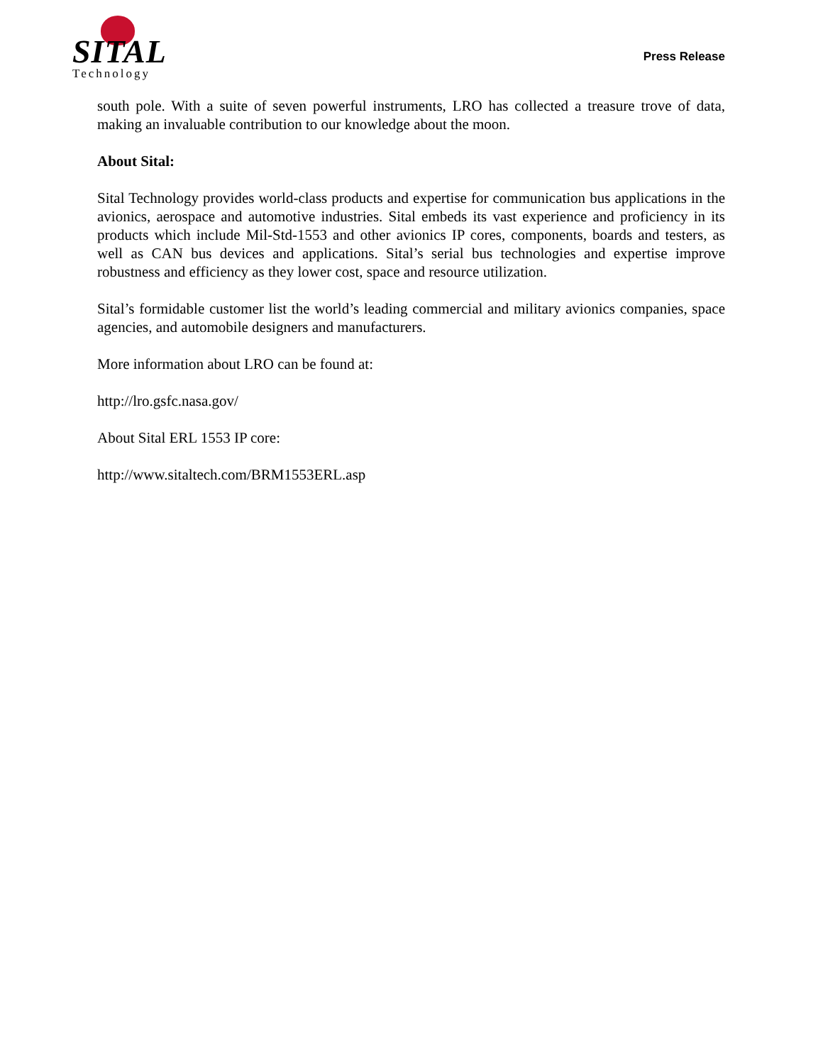SITAL
Technology
Press Release
south pole. With a suite of seven powerful instruments, LRO has collected a treasure trove of data, making an invaluable contribution to our knowledge about the moon.
About Sital:
Sital Technology provides world-class products and expertise for communication bus applications in the avionics, aerospace and automotive industries. Sital embeds its vast experience and proficiency in its products which include Mil-Std-1553 and other avionics IP cores, components, boards and testers, as well as CAN bus devices and applications. Sital’s serial bus technologies and expertise improve robustness and efficiency as they lower cost, space and resource utilization.
Sital’s formidable customer list the world’s leading commercial and military avionics companies, space agencies, and automobile designers and manufacturers.
More information about LRO can be found at:
http://lro.gsfc.nasa.gov/
About Sital ERL 1553 IP core:
http://www.sitaltech.com/BRM1553ERL.asp